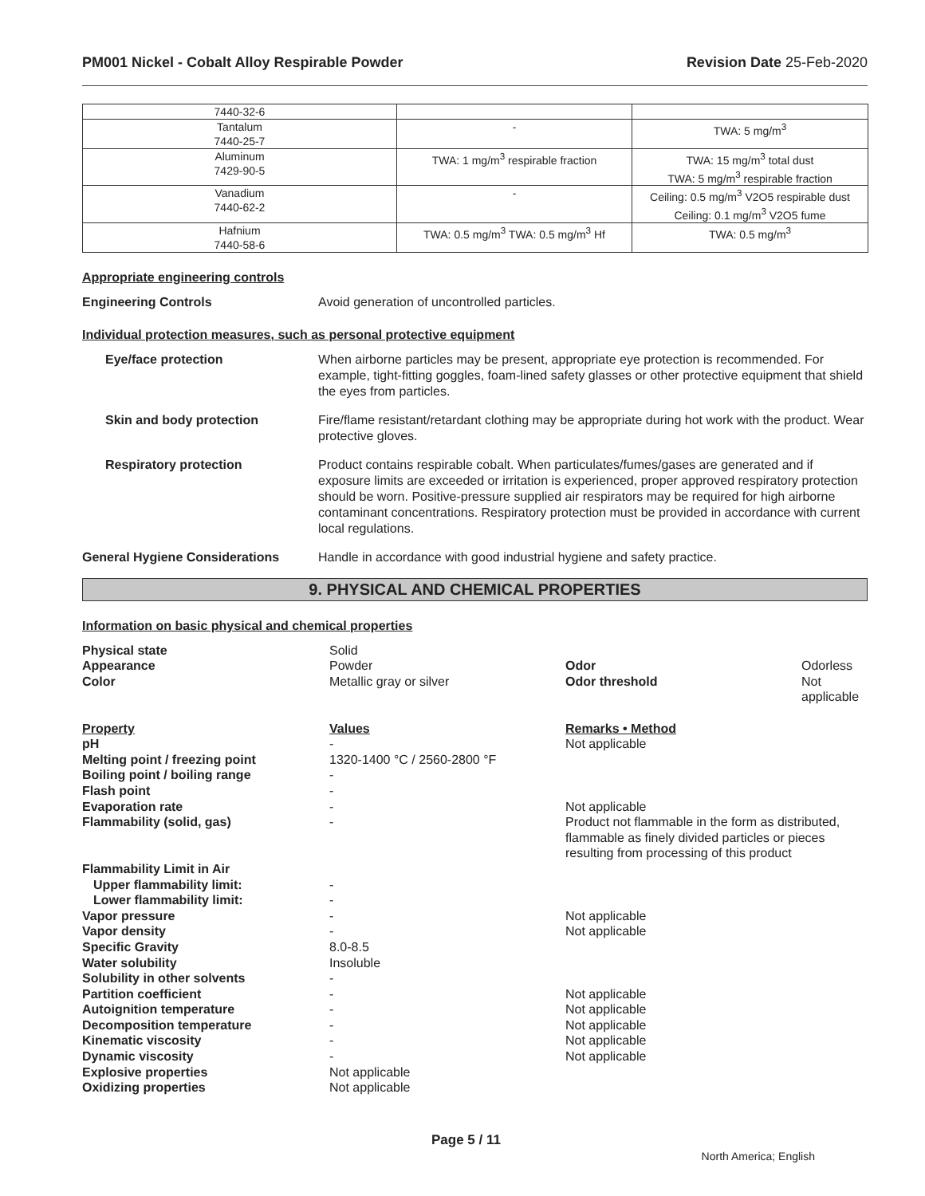PM001 Nickel - Cobalt Alloy Respirable Powder Revision Date 25-Feb-2020
| 7440-32-6 | | |
| Tantalum 7440-25-7 | - | TWA: 5 mg/m<sup>3</sup> |
| Aluminum 7429-90-5 | TWA: 1 mg/m<sup>3</sup> respirable fraction | TWA: 15 mg/m<sup>3</sup> total dust TWA: 5 mg/m<sup>3</sup> respirable fraction |
| Vanadium 7440-62-2 | - | Ceiling: 0.5 mg/m<sup>3</sup> V2O5 respirable dust Ceiling: 0.1 mg/m<sup>3</sup> V2O5 fume |
| Hafnium 7440-58-6 | TWA: 0.5 mg/m<sup>3</sup> TWA: 0.5 mg/m<sup>3</sup> Hf | TWA: 0.5 mg/m<sup>3</sup> |
Appropriate engineering controls
Engineering Controls Avoid generation of uncontrolled particles.
Individual protection measures, such as personal protective equipment
Eye/face protection When airborne particles may be present, appropriate eye protection is recommended. For example, tight-fitting goggles, foam-lined safety glasses or other protective equipment that shield the eyes from particles.
Skin and body protection Fire/flame resistant/retardant clothing may be appropriate during hot work with the product. Wear protective gloves.
Respiratory protection Product contains respirable cobalt. When particulates/fumes/gases are generated and if exposure limits are exceeded or irritation is experienced, proper approved respiratory protection should be worn. Positive-pressure supplied air respirators may be required for high airborne contaminant concentrations. Respiratory protection must be provided in accordance with current local regulations.
General Hygiene Considerations Handle in accordance with good industrial hygiene and safety practice.
9. PHYSICAL AND CHEMICAL PROPERTIES
Information on basic physical and chemical properties
| Physical state | Solid | | |
| Appearance | Powder | Odor | Odorless |
| Color | Metallic gray or silver | Odor threshold | Not applicable |
| Property | Values | Remarks • Method | |
| pH | - | Not applicable | |
| Melting point / freezing point | 1320-1400 °C / 2560-2800 °F | | |
| Boiling point / boiling range | - | | |
| Flash point | - | | |
| Evaporation rate | - | Not applicable | |
| Flammability (solid, gas) | - | Product not flammable in the form as distributed, flammable as finely divided particles or pieces resulting from processing of this product | |
| Flammability Limit in Air | | | |
| Upper flammability limit: | - | | |
| Lower flammability limit: | - | | |
| Vapor pressure | - | Not applicable | |
| Vapor density | - | Not applicable | |
| Specific Gravity | 8.0-8.5 | | |
| Water solubility | Insoluble | | |
| Solubility in other solvents | - | | |
| Partition coefficient | - | Not applicable | |
| Autoignition temperature | - | Not applicable | |
| Decomposition temperature | - | Not applicable | |
| Kinematic viscosity | - | Not applicable | |
| Dynamic viscosity | - | Not applicable | |
| Explosive properties | Not applicable | | |
| Oxidizing properties | Not applicable | | |
Page 5 / 11 North America; English